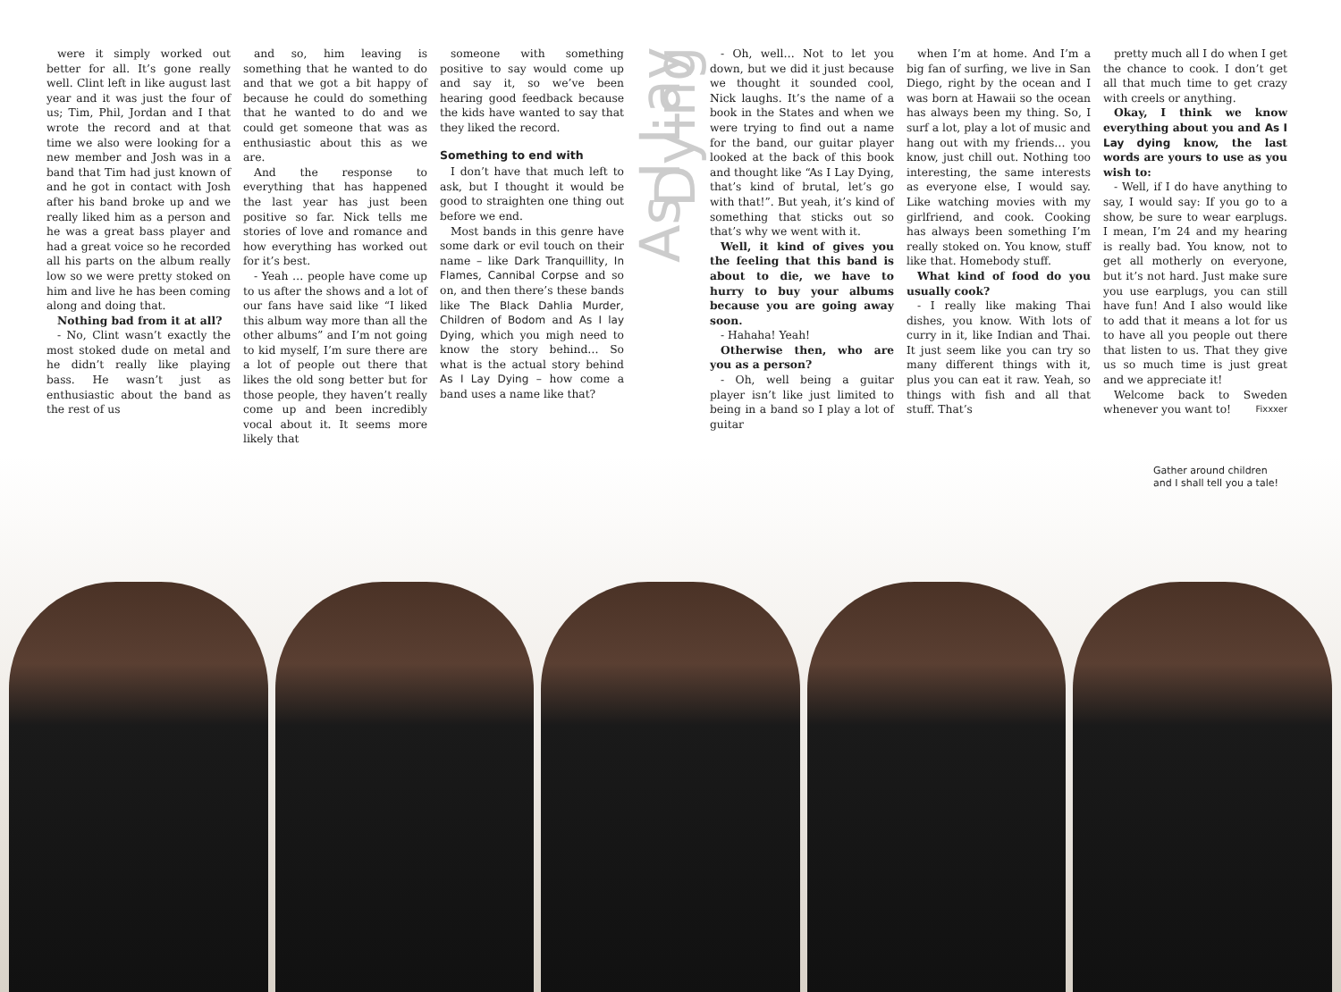were it simply worked out better for all. It’s gone really well. Clint left in like august last year and it was just the four of us; Tim, Phil, Jordan and I that wrote the record and at that time we also were looking for a new member and Josh was in a band that Tim had just known of and he got in contact with Josh after his band broke up and we really liked him as a person and he was a great bass player and had a great voice so he recorded all his parts on the album really low so we were pretty stoked on him and live he has been coming along and doing that.
Nothing bad from it at all?
- No, Clint wasn’t exactly the most stoked dude on metal and he didn’t really like playing bass. He wasn’t just as enthusiastic about the band as the rest of us
and so, him leaving is something that he wanted to do and that we got a bit happy of because he could do something that he wanted to do and we could get someone that was as enthusiastic about this as we are.
And the response to everything that has happened the last year has just been positive so far. Nick tells me stories of love and romance and how everything has worked out for it’s best.
- Yeah … people have come up to us after the shows and a lot of our fans have said like “I liked this album way more than all the other albums” and I’m not going to kid myself, I’m sure there are a lot of people out there that likes the old song better but for those people, they haven’t really come up and been incredibly vocal about it. It seems more likely that
someone with something positive to say would come up and say it, so we’ve been hearing good feedback because the kids have wanted to say that they liked the record.
Something to end with
I don’t have that much left to ask, but I thought it would be good to straighten one thing out before we end.
Most bands in this genre have some dark or evil touch on their name – like Dark Tranquillity, In Flames, Cannibal Corpse and so on, and then there’s these bands like The Black Dahlia Murder, Children of Bodom and As I lay Dying, which you migh need to know the story behind… So what is the actual story behind As I Lay Dying – how come a band uses a name like that?
As I Lay Dying
- Oh, well… Not to let you down, but we did it just because we thought it sounded cool, Nick laughs. It’s the name of a book in the States and when we were trying to find out a name for the band, our guitar player looked at the back of this book and thought like “As I Lay Dying, that’s kind of brutal, let’s go with that!”. But yeah, it’s kind of something that sticks out so that’s why we went with it.
Well, it kind of gives you the feeling that this band is about to die, we have to hurry to buy your albums because you are going away soon.
- Hahaha! Yeah!
Otherwise then, who are you as a person?
- Oh, well being a guitar player isn’t like just limited to being in a band so I play a lot of guitar
when I’m at home. And I’m a big fan of surfing, we live in San Diego, right by the ocean and I was born at Hawaii so the ocean has always been my thing. So, I surf a lot, play a lot of music and hang out with my friends… you know, just chill out. Nothing too interesting, the same interests as everyone else, I would say. Like watching movies with my girlfriend, and cook. Cooking has always been something I’m really stoked on. You know, stuff like that. Homebody stuff.
What kind of food do you usually cook?
- I really like making Thai dishes, you know. With lots of curry in it, like Indian and Thai. It just seem like you can try so many different things with it, plus you can eat it raw. Yeah, so things with fish and all that stuff. That’s
pretty much all I do when I get the chance to cook. I don’t get all that much time to get crazy with creels or anything.
Okay, I think we know everything about you and As I Lay dying know, the last words are yours to use as you wish to:
- Well, if I do have anything to say, I would say: If you go to a show, be sure to wear earplugs. I mean, I’m 24 and my hearing is really bad. You know, not to get all motherly on everyone, but it’s not hard. Just make sure you use earplugs, you can still have fun! And I also would like to add that it means a lot for us to have all you people out there that listen to us. That they give us so much time is just great and we appreciate it!
Welcome back to Sweden whenever you want to! Fixxxer
Gather around children and I shall tell you a tale!